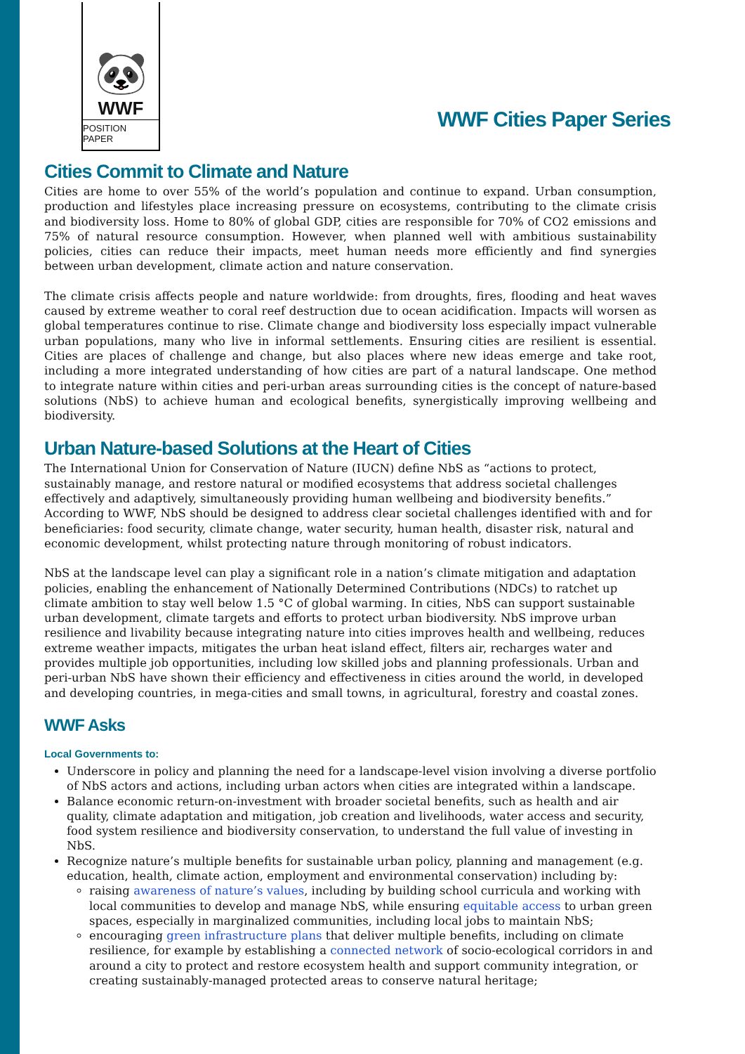🐼
WWF
POSITION PAPER
WWF Cities Paper Series
Cities Commit to Climate and Nature
Cities are home to over 55% of the world’s population and continue to expand. Urban consumption, production and lifestyles place increasing pressure on ecosystems, contributing to the climate crisis and biodiversity loss. Home to 80% of global GDP, cities are responsible for 70% of CO2 emissions and 75% of natural resource consumption. However, when planned well with ambitious sustainability policies, cities can reduce their impacts, meet human needs more efficiently and find synergies between urban development, climate action and nature conservation.
The climate crisis affects people and nature worldwide: from droughts, fires, flooding and heat waves caused by extreme weather to coral reef destruction due to ocean acidification. Impacts will worsen as global temperatures continue to rise. Climate change and biodiversity loss especially impact vulnerable urban populations, many who live in informal settlements. Ensuring cities are resilient is essential. Cities are places of challenge and change, but also places where new ideas emerge and take root, including a more integrated understanding of how cities are part of a natural landscape. One method to integrate nature within cities and peri-urban areas surrounding cities is the concept of nature-based solutions (NbS) to achieve human and ecological benefits, synergistically improving wellbeing and biodiversity.
Urban Nature-based Solutions at the Heart of Cities
The International Union for Conservation of Nature (IUCN) define NbS as “actions to protect, sustainably manage, and restore natural or modified ecosystems that address societal challenges effectively and adaptively, simultaneously providing human wellbeing and biodiversity benefits.” According to WWF, NbS should be designed to address clear societal challenges identified with and for beneficiaries: food security, climate change, water security, human health, disaster risk, natural and economic development, whilst protecting nature through monitoring of robust indicators.
NbS at the landscape level can play a significant role in a nation’s climate mitigation and adaptation policies, enabling the enhancement of Nationally Determined Contributions (NDCs) to ratchet up climate ambition to stay well below 1.5 °C of global warming. In cities, NbS can support sustainable urban development, climate targets and efforts to protect urban biodiversity. NbS improve urban resilience and livability because integrating nature into cities improves health and wellbeing, reduces extreme weather impacts, mitigates the urban heat island effect, filters air, recharges water and provides multiple job opportunities, including low skilled jobs and planning professionals. Urban and peri-urban NbS have shown their efficiency and effectiveness in cities around the world, in developed and developing countries, in mega-cities and small towns, in agricultural, forestry and coastal zones.
WWF Asks
Local Governments to:
Underscore in policy and planning the need for a landscape-level vision involving a diverse portfolio of NbS actors and actions, including urban actors when cities are integrated within a landscape.
Balance economic return-on-investment with broader societal benefits, such as health and air quality, climate adaptation and mitigation, job creation and livelihoods, water access and security, food system resilience and biodiversity conservation, to understand the full value of investing in NbS.
Recognize nature’s multiple benefits for sustainable urban policy, planning and management (e.g. education, health, climate action, employment and environmental conservation) including by:
raising awareness of nature’s values, including by building school curricula and working with local communities to develop and manage NbS, while ensuring equitable access to urban green spaces, especially in marginalized communities, including local jobs to maintain NbS;
encouraging green infrastructure plans that deliver multiple benefits, including on climate resilience, for example by establishing a connected network of socio-ecological corridors in and around a city to protect and restore ecosystem health and support community integration, or creating sustainably-managed protected areas to conserve natural heritage;